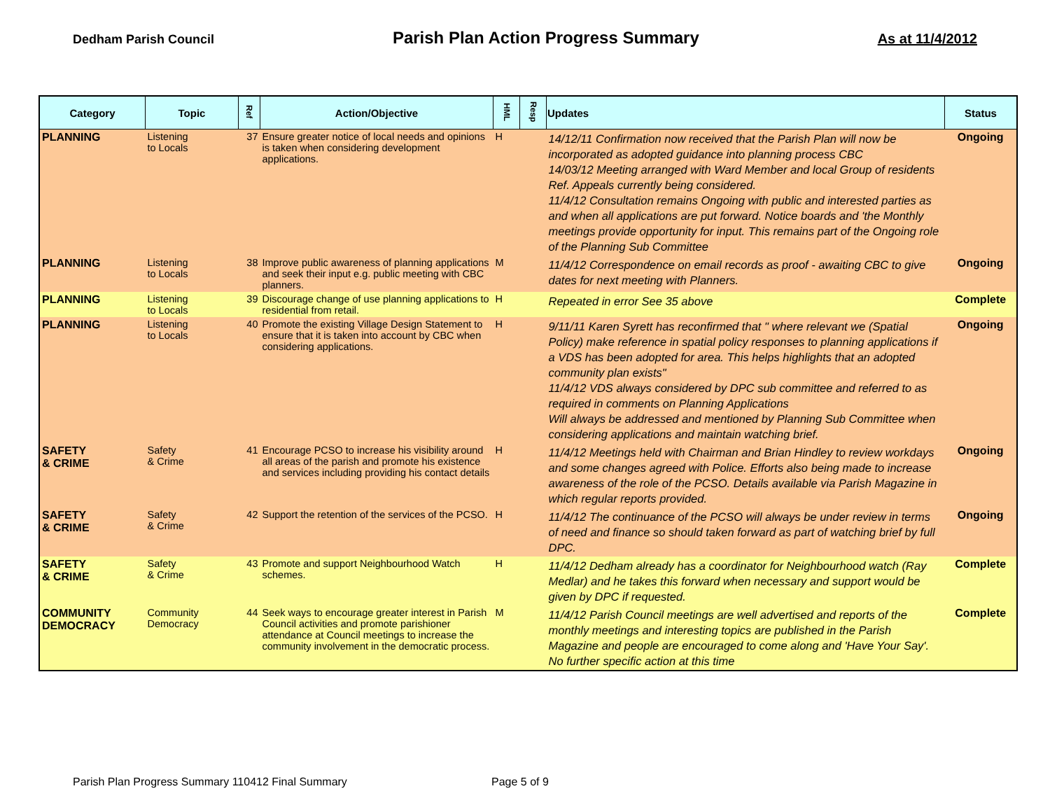Dedham Parish Council Parish Plan Action Progress Summary As at 11/4/2012
| Category | Topic | Ref | Action/Objective | HML | Resp | Updates | Status |
| --- | --- | --- | --- | --- | --- | --- | --- |
| PLANNING | Listening to Locals | 37 | Ensure greater notice of local needs and opinions is taken when considering development applications. | H | | 14/12/11 Confirmation now received that the Parish Plan will now be incorporated as adopted guidance into planning process CBC 14/03/12 Meeting arranged with Ward Member and local Group of residents Ref. Appeals currently being considered. 11/4/12 Consultation remains Ongoing with public and interested parties as and when all applications are put forward. Notice boards and 'the Monthly meetings provide opportunity for input. This remains part of the Ongoing role of the Planning Sub Committee | Ongoing |
| PLANNING | Listening to Locals | 38 | Improve public awareness of planning applications and seek their input e.g. public meeting with CBC planners. | M | | 11/4/12 Correspondence on email records as proof - awaiting CBC to give dates for next meeting with Planners. | Ongoing |
| PLANNING | Listening to Locals | 39 | Discourage change of use planning applications to residential from retail. | H | | Repeated in error See 35 above | Complete |
| PLANNING | Listening to Locals | 40 | Promote the existing Village Design Statement to ensure that it is taken into account by CBC when considering applications. | H | | 9/11/11 Karen Syrett has reconfirmed that " where relevant we (Spatial Policy) make reference in spatial policy responses to planning applications if a VDS has been adopted for area. This helps highlights that an adopted community plan exists" 11/4/12 VDS always considered by DPC sub committee and referred to as required in comments on Planning Applications Will always be addressed and mentioned by Planning Sub Committee when considering applications and maintain watching brief. | Ongoing |
| SAFETY & CRIME | Safety & Crime | 41 | Encourage PCSO to increase his visibility around all areas of the parish and promote his existence and services including providing his contact details | H | | 11/4/12 Meetings held with Chairman and Brian Hindley to review workdays and some changes agreed with Police. Efforts also being made to increase awareness of the role of the PCSO. Details available via Parish Magazine in which regular reports provided. | Ongoing |
| SAFETY & CRIME | Safety & Crime | 42 | Support the retention of the services of the PCSO. | H | | 11/4/12 The continuance of the PCSO will always be under review in terms of need and finance so should taken forward as part of watching brief by full DPC. | Ongoing |
| SAFETY & CRIME | Safety & Crime | 43 | Promote and support Neighbourhood Watch schemes. | H | | 11/4/12 Dedham already has a coordinator for Neighbourhood watch (Ray Medlar) and he takes this forward when necessary and support would be given by DPC if requested. | Complete |
| COMMUNITY DEMOCRACY | Community Democracy | 44 | Seek ways to encourage greater interest in Parish Council activities and promote parishioner attendance at Council meetings to increase the community involvement in the democratic process. | M | | 11/4/12 Parish Council meetings are well advertised and reports of the monthly meetings and interesting topics are published in the Parish Magazine and people are encouraged to come along and 'Have Your Say'. No further specific action at this time | Complete |
Parish Plan Progress Summary 110412 Final Summary
Page 5 of 9